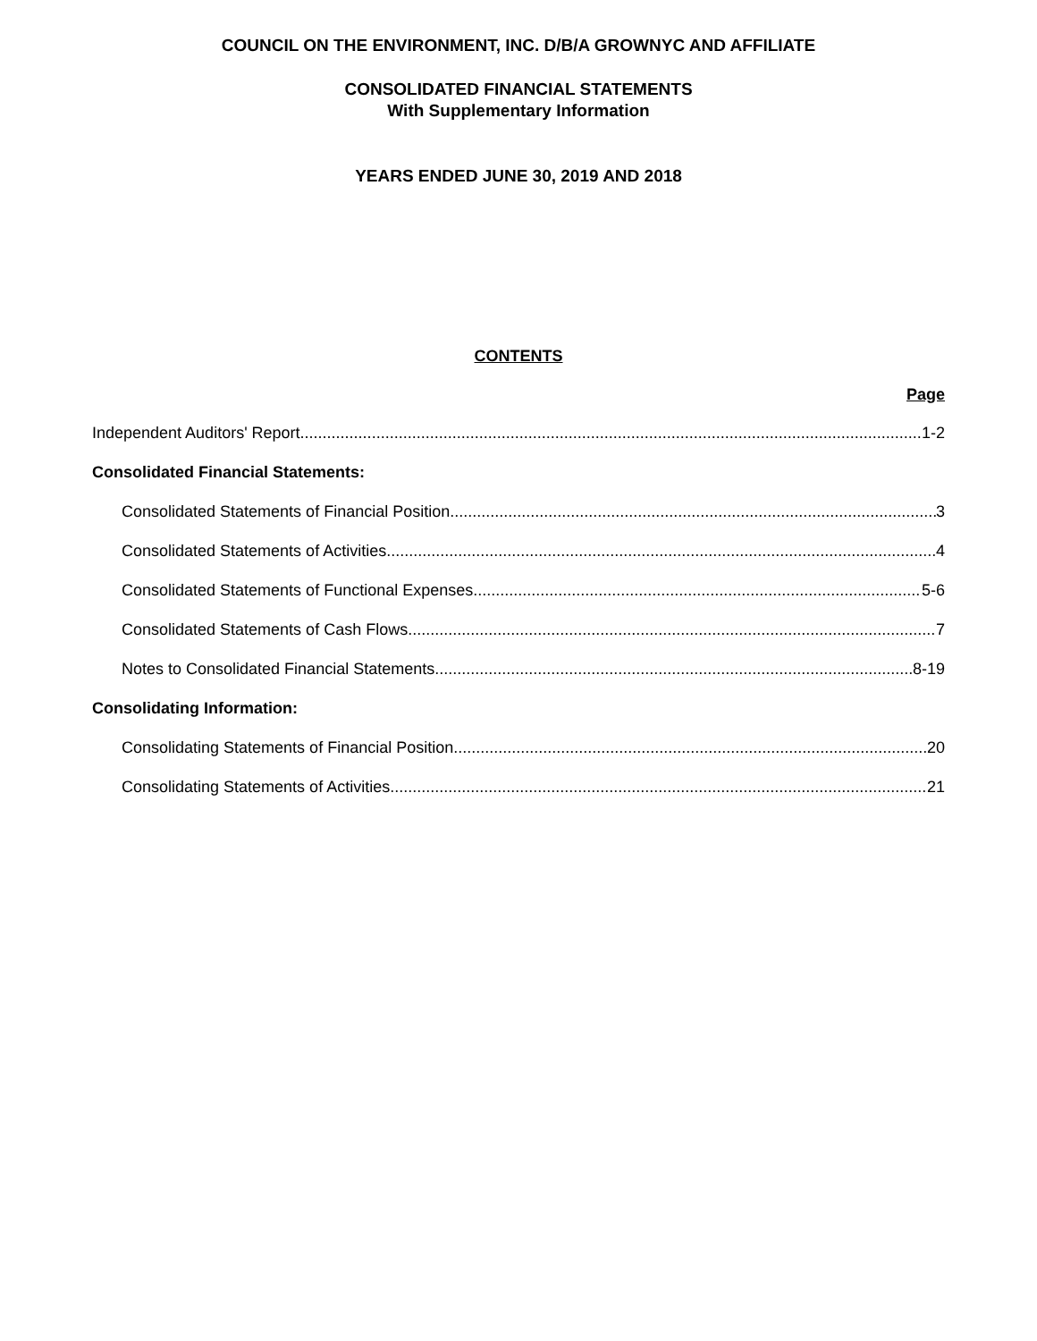COUNCIL ON THE ENVIRONMENT, INC. D/B/A GROWNYC AND AFFILIATE
CONSOLIDATED FINANCIAL STATEMENTS
With Supplementary Information
YEARS ENDED JUNE 30, 2019 AND 2018
CONTENTS
Page
Independent Auditors' Report 1-2
Consolidated Financial Statements:
Consolidated Statements of Financial Position 3
Consolidated Statements of Activities 4
Consolidated Statements of Functional Expenses 5-6
Consolidated Statements of Cash Flows 7
Notes to Consolidated Financial Statements 8-19
Consolidating Information:
Consolidating Statements of Financial Position 20
Consolidating Statements of Activities 21